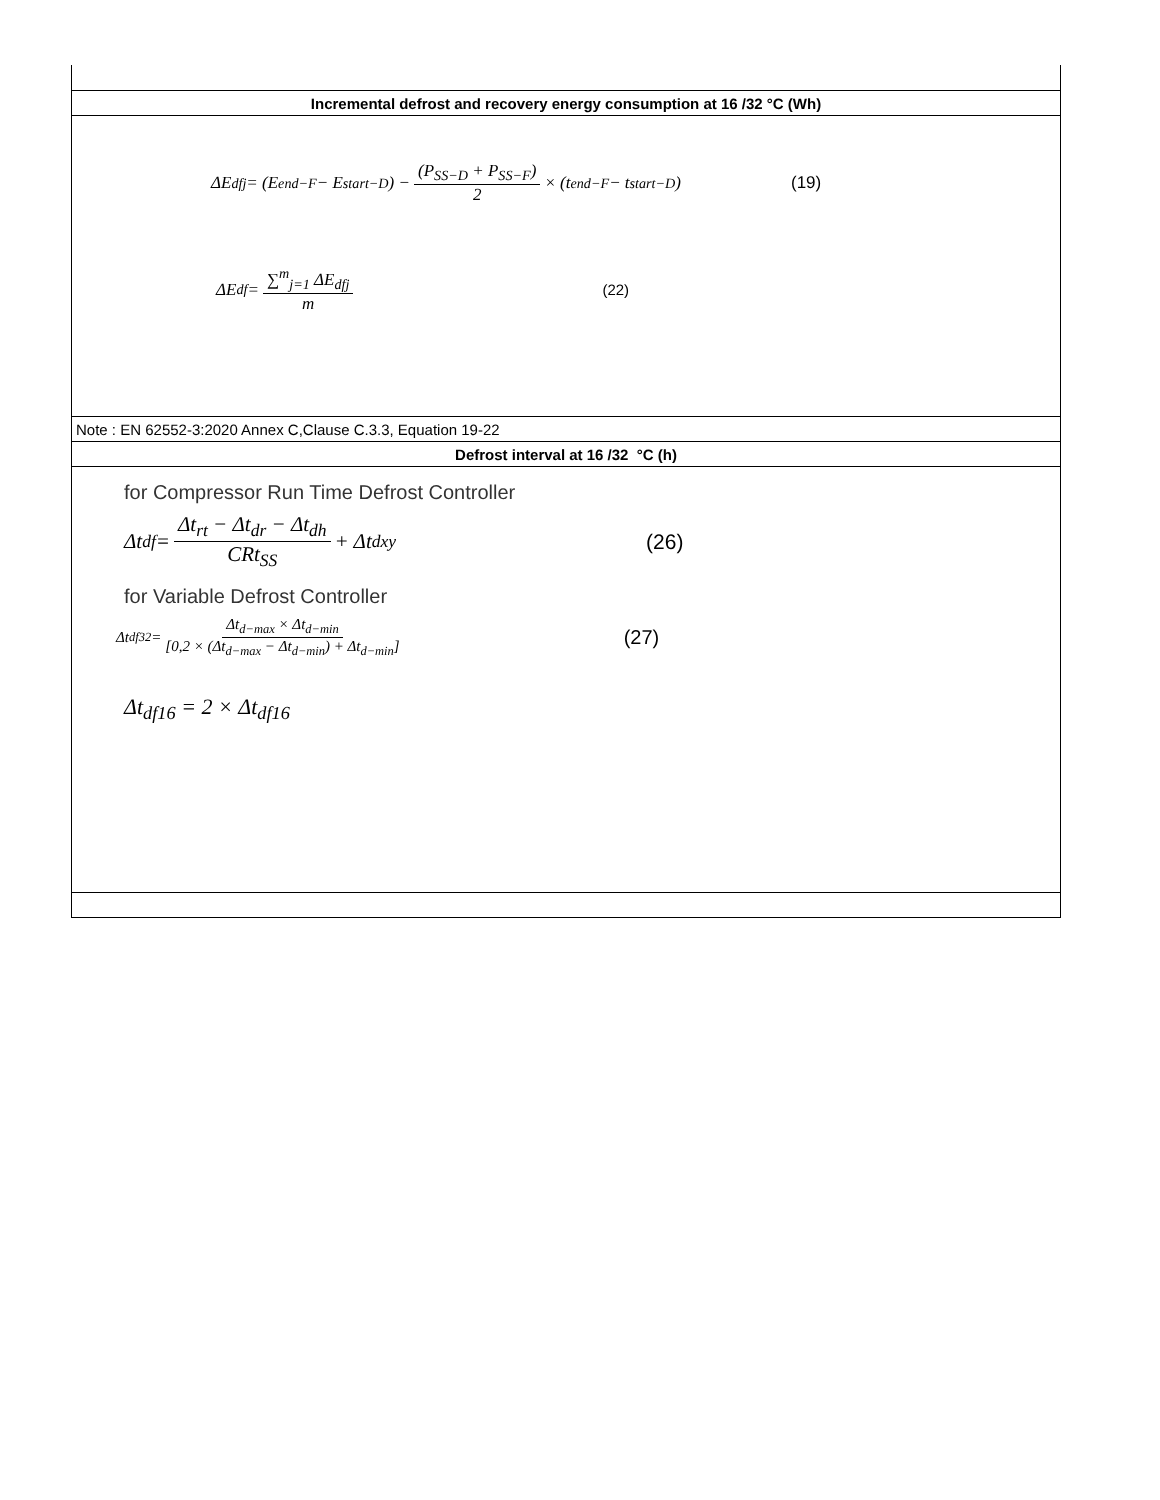| Incremental defrost and recovery energy consumption at 16 /32 °C (Wh) |
| ΔE<sub>dfj</sub> = (E<sub>end−F</sub> − E<sub>start−D</sub>) − (P<sub>SS−D</sub> + P<sub>SS−F</sub>) 2 × (t<sub>end−F</sub> − t<sub>start−D</sub>) (19) ΔE<sub>df</sub> = ∑<sup>m</sup><sub>j=1</sub> ΔE<sub>dfj</sub> m (22) |
| Note : EN 62552-3:2020 Annex C,Clause C.3.3, Equation 19-22 |
| Defrost interval at 16 /32 °C (h) |
| for Compressor Run Time Defrost Controller Δt<sub>df</sub> = Δt<sub>rt</sub> − Δt<sub>dr</sub> − Δt<sub>dh</sub> CRt<sub>SS</sub> + Δt<sub>dxy</sub> (26) for Variable Defrost Controller Δt<sub>df32</sub> = Δt<sub>d−max</sub> × Δt<sub>d−min</sub> [0,2 × (Δt<sub>d−max</sub> − Δt<sub>d−min</sub>) + Δt<sub>d−min</sub>] (27) Δt<sub>df16</sub> = 2 × Δt<sub>df16</sub> |